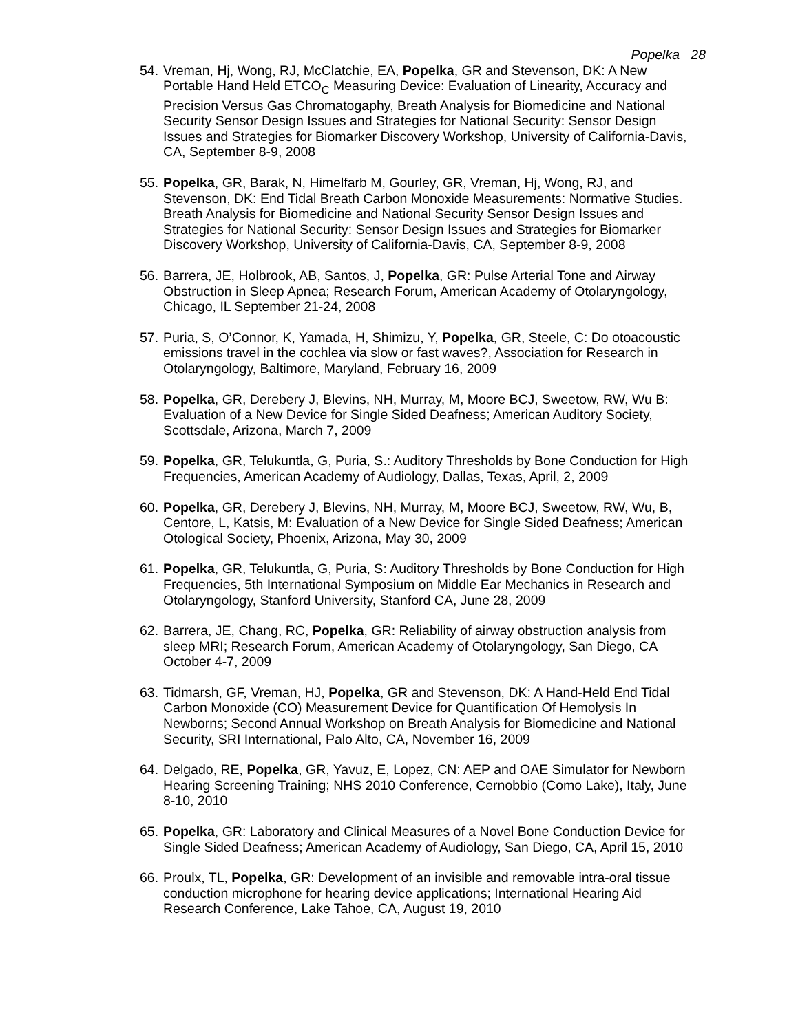Popelka 28
54.
Vreman, Hj, Wong, RJ, McClatchie, EA, Popelka, GR and Stevenson, DK: A New Portable Hand Held ETCO<sub>C</sub> Measuring Device: Evaluation of Linearity, Accuracy and Precision Versus Gas Chromatogaphy, Breath Analysis for Biomedicine and National Security Sensor Design Issues and Strategies for National Security: Sensor Design Issues and Strategies for Biomarker Discovery Workshop, University of California-Davis, CA, September 8-9, 2008
55.
Popelka, GR, Barak, N, Himelfarb M, Gourley, GR, Vreman, Hj, Wong, RJ, and Stevenson, DK: End Tidal Breath Carbon Monoxide Measurements: Normative Studies. Breath Analysis for Biomedicine and National Security Sensor Design Issues and Strategies for National Security: Sensor Design Issues and Strategies for Biomarker Discovery Workshop, University of California-Davis, CA, September 8-9, 2008
56.
Barrera, JE, Holbrook, AB, Santos, J, Popelka, GR: Pulse Arterial Tone and Airway Obstruction in Sleep Apnea; Research Forum, American Academy of Otolaryngology, Chicago, IL September 21-24, 2008
57.
Puria, S, O’Connor, K, Yamada, H, Shimizu, Y, Popelka, GR, Steele, C: Do otoacoustic emissions travel in the cochlea via slow or fast waves?, Association for Research in Otolaryngology, Baltimore, Maryland, February 16, 2009
58.
Popelka, GR, Derebery J, Blevins, NH, Murray, M, Moore BCJ, Sweetow, RW, Wu B: Evaluation of a New Device for Single Sided Deafness; American Auditory Society, Scottsdale, Arizona, March 7, 2009
59.
Popelka, GR, Telukuntla, G, Puria, S.: Auditory Thresholds by Bone Conduction for High Frequencies, American Academy of Audiology, Dallas, Texas, April, 2, 2009
60.
Popelka, GR, Derebery J, Blevins, NH, Murray, M, Moore BCJ, Sweetow, RW, Wu, B, Centore, L, Katsis, M: Evaluation of a New Device for Single Sided Deafness; American Otological Society, Phoenix, Arizona, May 30, 2009
61.
Popelka, GR, Telukuntla, G, Puria, S: Auditory Thresholds by Bone Conduction for High Frequencies, 5th International Symposium on Middle Ear Mechanics in Research and Otolaryngology, Stanford University, Stanford CA, June 28, 2009
62.
Barrera, JE, Chang, RC, Popelka, GR: Reliability of airway obstruction analysis from sleep MRI; Research Forum, American Academy of Otolaryngology, San Diego, CA October 4-7, 2009
63.
Tidmarsh, GF, Vreman, HJ, Popelka, GR and Stevenson, DK: A Hand-Held End Tidal Carbon Monoxide (CO) Measurement Device for Quantification Of Hemolysis In Newborns; Second Annual Workshop on Breath Analysis for Biomedicine and National Security, SRI International, Palo Alto, CA, November 16, 2009
64.
Delgado, RE, Popelka, GR, Yavuz, E, Lopez, CN: AEP and OAE Simulator for Newborn Hearing Screening Training; NHS 2010 Conference, Cernobbio (Como Lake), Italy, June 8-10, 2010
65.
Popelka, GR: Laboratory and Clinical Measures of a Novel Bone Conduction Device for Single Sided Deafness; American Academy of Audiology, San Diego, CA, April 15, 2010
66.
Proulx, TL, Popelka, GR: Development of an invisible and removable intra-oral tissue conduction microphone for hearing device applications; International Hearing Aid Research Conference, Lake Tahoe, CA, August 19, 2010